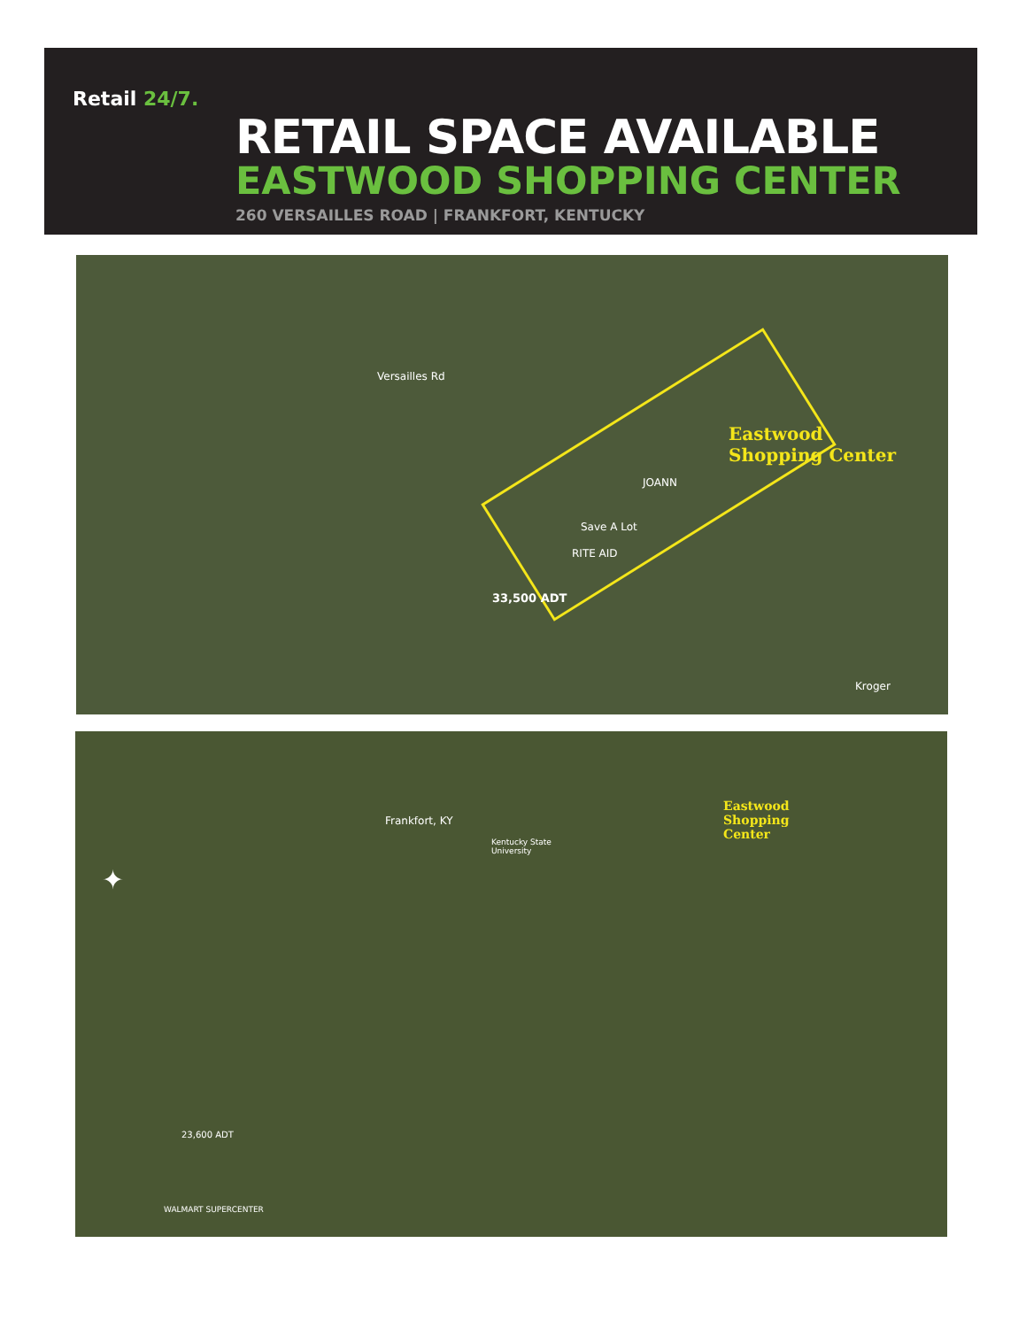Retail 24/7.
RETAIL SPACE AVAILABLE
EASTWOOD SHOPPING CENTER
260 VERSAILLES ROAD | FRANKFORT, KENTUCKY
Eastwood
Shopping Center
33,500 ADT
Versailles Rd
Save A Lot
JOANN
RITE AID
Kroger
Eastwood
Shopping
Center
Frankfort, KY
Kentucky State
University
23,600 ADT
WALMART SUPERCENTER
✦